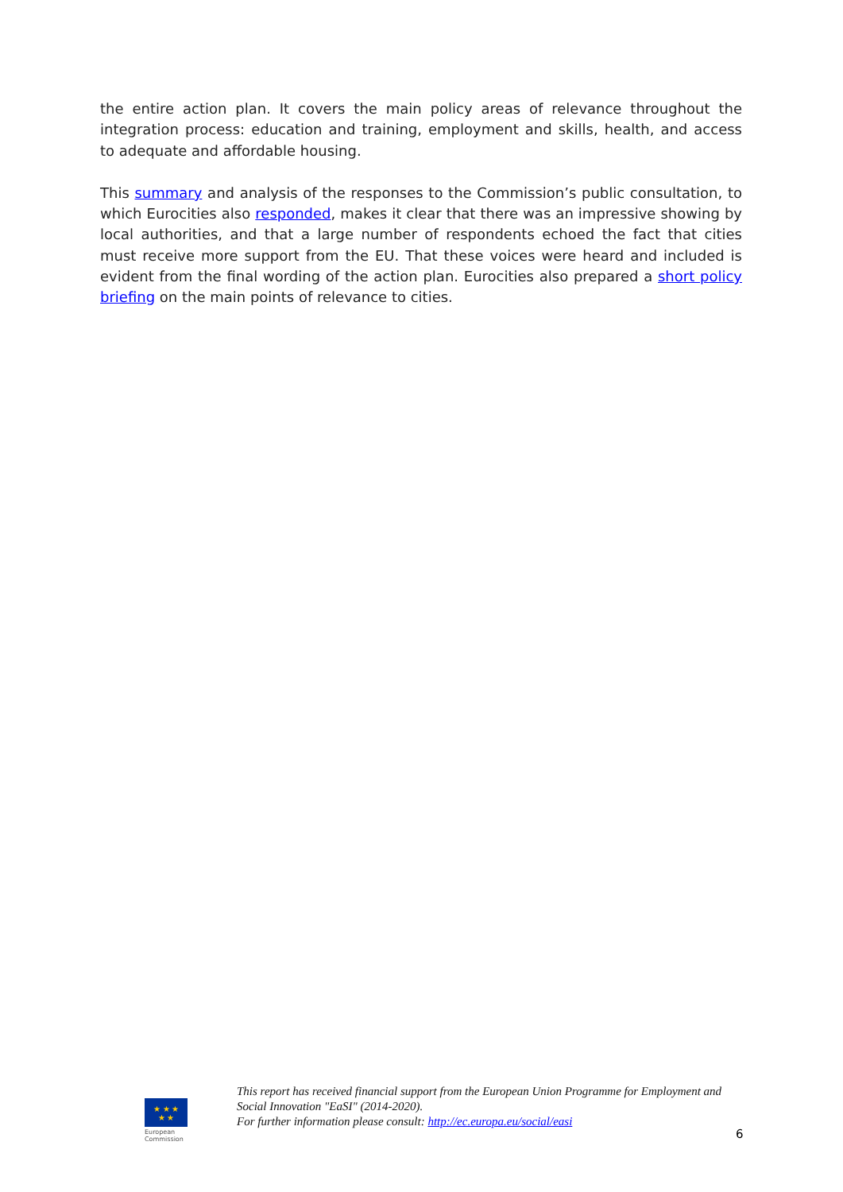the entire action plan. It covers the main policy areas of relevance throughout the integration process: education and training, employment and skills, health, and access to adequate and affordable housing.
This summary and analysis of the responses to the Commission’s public consultation, to which Eurocities also responded, makes it clear that there was an impressive showing by local authorities, and that a large number of respondents echoed the fact that cities must receive more support from the EU. That these voices were heard and included is evident from the final wording of the action plan. Eurocities also prepared a short policy briefing on the main points of relevance to cities.
★ ★ ★
★ ★
European
Commission
This report has received financial support from the European Union Programme for Employment and Social Innovation "EaSI" (2014-2020).
For further information please consult: http://ec.europa.eu/social/easi
6